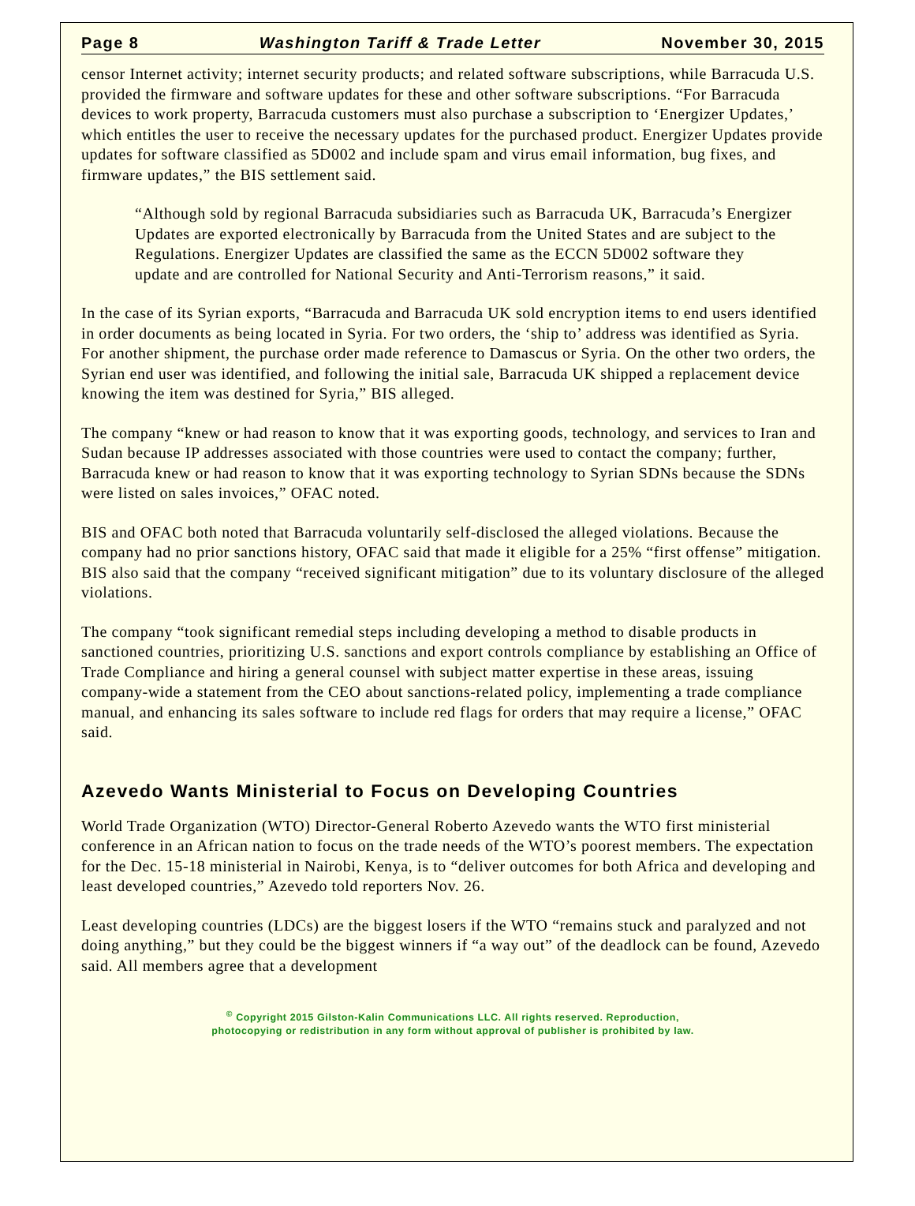Page 8 Washington Tariff & Trade Letter November 30, 2015
censor Internet activity; internet security products; and related software subscriptions, while Barracuda U.S. provided the firmware and software updates for these and other software subscriptions. “For Barracuda devices to work property, Barracuda customers must also purchase a subscription to ‘Energizer Updates,’ which entitles the user to receive the necessary updates for the purchased product. Energizer Updates provide updates for software classified as 5D002 and include spam and virus email information, bug fixes, and firmware updates,” the BIS settlement said.
“Although sold by regional Barracuda subsidiaries such as Barracuda UK, Barracuda’s Energizer Updates are exported electronically by Barracuda from the United States and are subject to the Regulations. Energizer Updates are classified the same as the ECCN 5D002 software they update and are controlled for National Security and Anti-Terrorism reasons,” it said.
In the case of its Syrian exports, “Barracuda and Barracuda UK sold encryption items to end users identified in order documents as being located in Syria. For two orders, the ‘ship to’ address was identified as Syria. For another shipment, the purchase order made reference to Damascus or Syria. On the other two orders, the Syrian end user was identified, and following the initial sale, Barracuda UK shipped a replacement device knowing the item was destined for Syria,” BIS alleged.
The company “knew or had reason to know that it was exporting goods, technology, and services to Iran and Sudan because IP addresses associated with those countries were used to contact the company; further, Barracuda knew or had reason to know that it was exporting technology to Syrian SDNs because the SDNs were listed on sales invoices,” OFAC noted.
BIS and OFAC both noted that Barracuda voluntarily self-disclosed the alleged violations. Because the company had no prior sanctions history, OFAC said that made it eligible for a 25% “first offense” mitigation. BIS also said that the company “received significant mitigation” due to its voluntary disclosure of the alleged violations.
The company “took significant remedial steps including developing a method to disable products in sanctioned countries, prioritizing U.S. sanctions and export controls compliance by establishing an Office of Trade Compliance and hiring a general counsel with subject matter expertise in these areas, issuing company-wide a statement from the CEO about sanctions-related policy, implementing a trade compliance manual, and enhancing its sales software to include red flags for orders that may require a license,” OFAC said.
Azevedo Wants Ministerial to Focus on Developing Countries
World Trade Organization (WTO) Director-General Roberto Azevedo wants the WTO first ministerial conference in an African nation to focus on the trade needs of the WTO’s poorest members. The expectation for the Dec. 15-18 ministerial in Nairobi, Kenya, is to “deliver outcomes for both Africa and developing and least developed countries,” Azevedo told reporters Nov. 26.
Least developing countries (LDCs) are the biggest losers if the WTO “remains stuck and paralyzed and not doing anything,” but they could be the biggest winners if “a way out” of the deadlock can be found, Azevedo said. All members agree that a development
<sup>©</sup> Copyright 2015 Gilston-Kalin Communications LLC. All rights reserved. Reproduction,
photocopying or redistribution in any form without approval of publisher is prohibited by law.